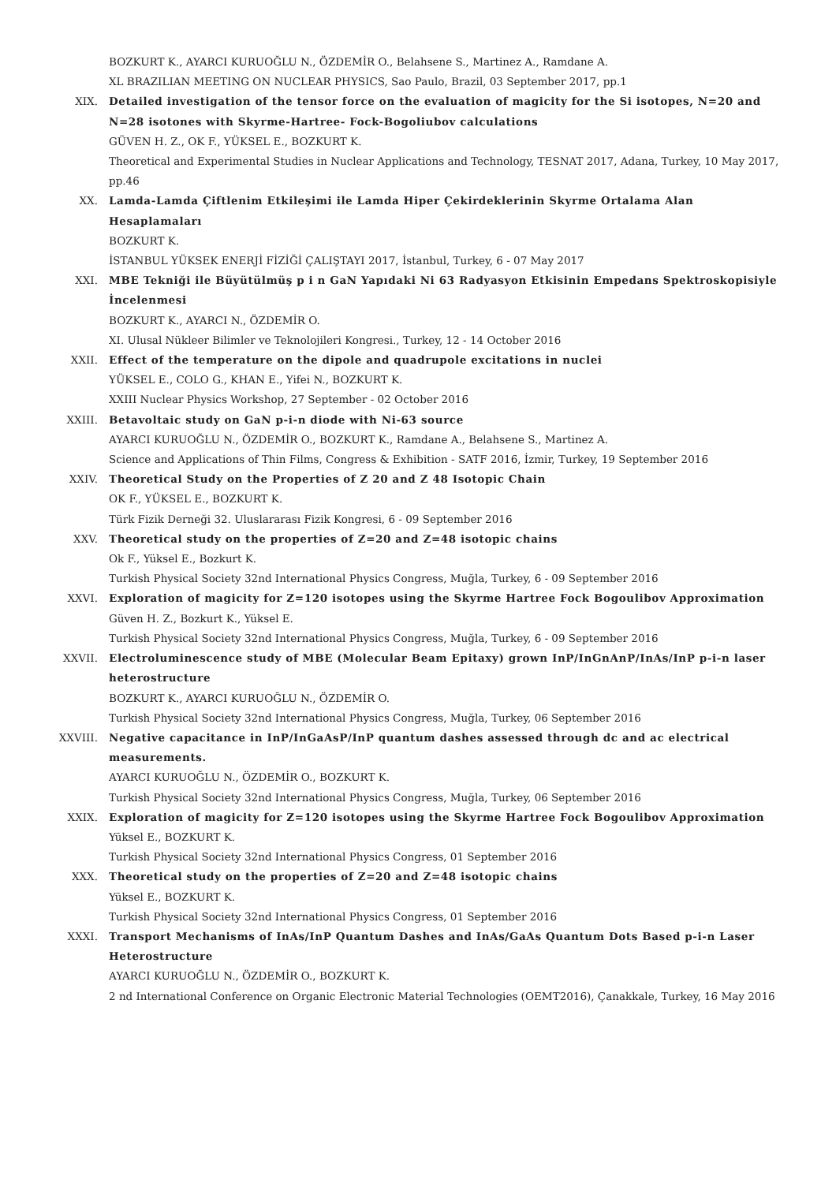BOZKURT K., AYARCI KURUOĞLU N., ÖZDEMİR O., Belahsene S., Martinez A., Ramdane A.
XL BRAZILIAN MEETING ON NUCLEAR PHYSICS, Sao Paulo, Brazil, 03 September 2017, pp.1
XIX. Detailed investigation of the tensor force on the evaluation of magicity for the Si isotopes, N=20 and N=28 isotones with Skyrme-Hartree- Fock-Bogoliubov calculations
GÜVEN H. Z., OK F., YÜKSEL E., BOZKURT K.
Theoretical and Experimental Studies in Nuclear Applications and Technology, TESNAT 2017, Adana, Turkey, 10 May 2017, pp.46
XX. Lamda-Lamda Çiftlenim Etkileşimi ile Lamda Hiper Çekirdeklerinin Skyrme Ortalama Alan Hesaplamaları
BOZKURT K.
İSTANBUL YÜKSEK ENERJİ FİZİĞİ ÇALIŞTAYI 2017, İstanbul, Turkey, 6 - 07 May 2017
XXI. MBE Tekniği ile Büyütülmüş p i n GaN Yapıdaki Ni 63 Radyasyon Etkisinin Empedans Spektroskopisiyle İncelenmesi
BOZKURT K., AYARCI N., ÖZDEMİR O.
XI. Ulusal Nükleer Bilimler ve Teknolojileri Kongresi., Turkey, 12 - 14 October 2016
XXII. Effect of the temperature on the dipole and quadrupole excitations in nuclei
YÜKSEL E., COLO G., KHAN E., Yifei N., BOZKURT K.
XXIII Nuclear Physics Workshop, 27 September - 02 October 2016
XXIII. Betavoltaic study on GaN p-i-n diode with Ni-63 source
AYARCI KURUOĞLU N., ÖZDEMİR O., BOZKURT K., Ramdane A., Belahsene S., Martinez A.
Science and Applications of Thin Films, Congress & Exhibition - SATF 2016, İzmir, Turkey, 19 September 2016
XXIV. Theoretical Study on the Properties of Z 20 and Z 48 Isotopic Chain
OK F., YÜKSEL E., BOZKURT K.
Türk Fizik Derneği 32. Uluslararası Fizik Kongresi, 6 - 09 September 2016
XXV. Theoretical study on the properties of Z=20 and Z=48 isotopic chains
Ok F., Yüksel E., Bozkurt K.
Turkish Physical Society 32nd International Physics Congress, Muğla, Turkey, 6 - 09 September 2016
XXVI. Exploration of magicity for Z=120 isotopes using the Skyrme Hartree Fock Bogoulibov Approximation
Güven H. Z., Bozkurt K., Yüksel E.
Turkish Physical Society 32nd International Physics Congress, Muğla, Turkey, 6 - 09 September 2016
XXVII. Electroluminescence study of MBE (Molecular Beam Epitaxy) grown InP/InGnAnP/InAs/InP p-i-n laser heterostructure
BOZKURT K., AYARCI KURUOĞLU N., ÖZDEMİR O.
Turkish Physical Society 32nd International Physics Congress, Muğla, Turkey, 06 September 2016
XXVIII. Negative capacitance in InP/InGaAsP/InP quantum dashes assessed through dc and ac electrical measurements.
AYARCI KURUOĞLU N., ÖZDEMİR O., BOZKURT K.
Turkish Physical Society 32nd International Physics Congress, Muğla, Turkey, 06 September 2016
XXIX. Exploration of magicity for Z=120 isotopes using the Skyrme Hartree Fock Bogoulibov Approximation
Yüksel E., BOZKURT K.
Turkish Physical Society 32nd International Physics Congress, 01 September 2016
XXX. Theoretical study on the properties of Z=20 and Z=48 isotopic chains
Yüksel E., BOZKURT K.
Turkish Physical Society 32nd International Physics Congress, 01 September 2016
XXXI. Transport Mechanisms of InAs/InP Quantum Dashes and InAs/GaAs Quantum Dots Based p-i-n Laser Heterostructure
AYARCI KURUOĞLU N., ÖZDEMİR O., BOZKURT K.
2 nd International Conference on Organic Electronic Material Technologies (OEMT2016), Çanakkale, Turkey, 16 May 2016